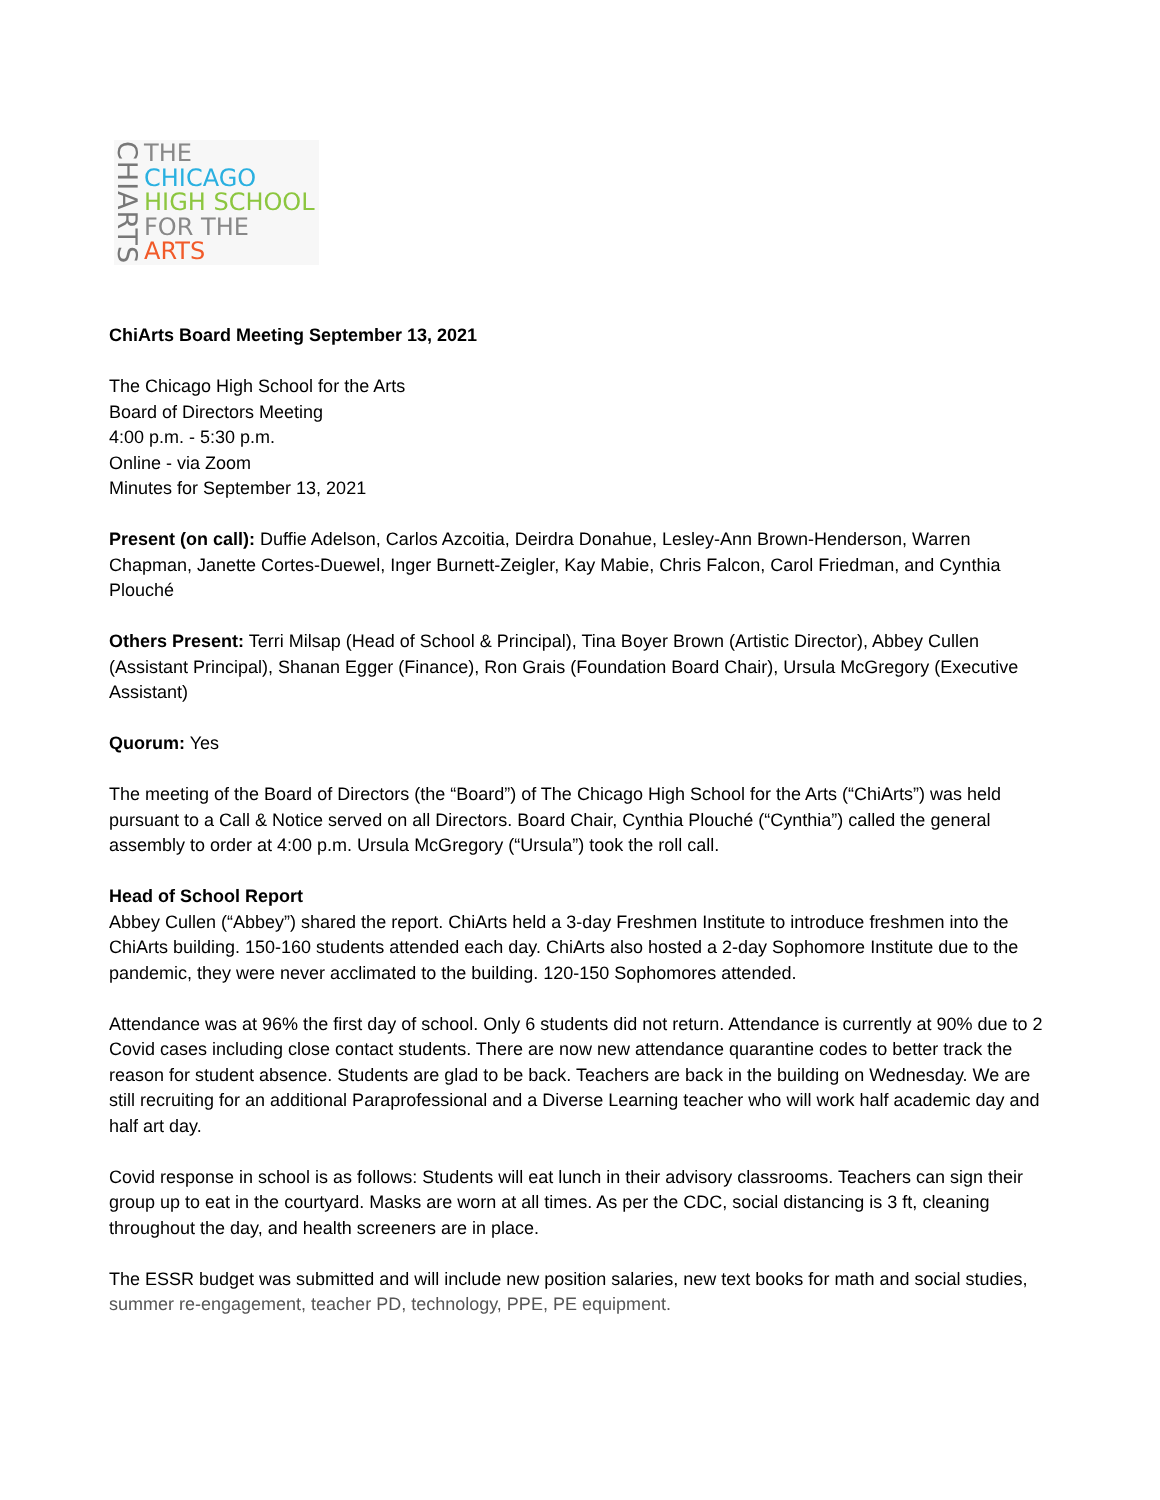CHIARTS
THE
CHICAGO
HIGH SCHOOL
FOR THE
ARTS
ChiArts Board Meeting September 13, 2021
The Chicago High School for the Arts
Board of Directors Meeting
4:00 p.m. - 5:30 p.m.
Online - via Zoom
Minutes for September 13, 2021
Present (on call): Duffie Adelson, Carlos Azcoitia, Deirdra Donahue, Lesley-Ann Brown-Henderson, Warren Chapman, Janette Cortes-Duewel, Inger Burnett-Zeigler, Kay Mabie, Chris Falcon, Carol Friedman, and Cynthia Plouché
Others Present: Terri Milsap (Head of School & Principal), Tina Boyer Brown (Artistic Director), Abbey Cullen (Assistant Principal), Shanan Egger (Finance), Ron Grais (Foundation Board Chair), Ursula McGregory (Executive Assistant)
Quorum: Yes
The meeting of the Board of Directors (the “Board”) of The Chicago High School for the Arts (“ChiArts”) was held pursuant to a Call & Notice served on all Directors. Board Chair, Cynthia Plouché (“Cynthia”) called the general assembly to order at 4:00 p.m. Ursula McGregory (“Ursula”) took the roll call.
Head of School Report
Abbey Cullen (“Abbey”) shared the report. ChiArts held a 3-day Freshmen Institute to introduce freshmen into the ChiArts building. 150-160 students attended each day. ChiArts also hosted a 2-day Sophomore Institute due to the pandemic, they were never acclimated to the building. 120-150 Sophomores attended.
Attendance was at 96% the first day of school. Only 6 students did not return. Attendance is currently at 90% due to 2 Covid cases including close contact students. There are now new attendance quarantine codes to better track the reason for student absence. Students are glad to be back. Teachers are back in the building on Wednesday. We are still recruiting for an additional Paraprofessional and a Diverse Learning teacher who will work half academic day and half art day.
Covid response in school is as follows: Students will eat lunch in their advisory classrooms. Teachers can sign their group up to eat in the courtyard. Masks are worn at all times. As per the CDC, social distancing is 3 ft, cleaning throughout the day, and health screeners are in place.
The ESSR budget was submitted and will include new position salaries, new text books for math and social studies, summer re-engagement, teacher PD, technology, PPE, PE equipment.